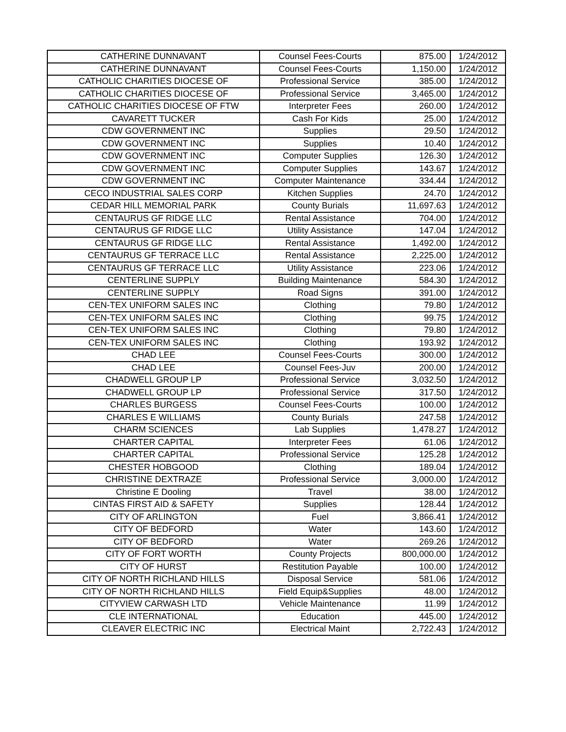| CATHERINE DUNNAVANT | Counsel Fees-Courts | 875.00 | 1/24/2012 |
| CATHERINE DUNNAVANT | Counsel Fees-Courts | 1,150.00 | 1/24/2012 |
| CATHOLIC CHARITIES DIOCESE OF | Professional Service | 385.00 | 1/24/2012 |
| CATHOLIC CHARITIES DIOCESE OF | Professional Service | 3,465.00 | 1/24/2012 |
| CATHOLIC CHARITIES DIOCESE OF FTW | Interpreter Fees | 260.00 | 1/24/2012 |
| CAVARETT TUCKER | Cash For Kids | 25.00 | 1/24/2012 |
| CDW GOVERNMENT INC | Supplies | 29.50 | 1/24/2012 |
| CDW GOVERNMENT INC | Supplies | 10.40 | 1/24/2012 |
| CDW GOVERNMENT INC | Computer Supplies | 126.30 | 1/24/2012 |
| CDW GOVERNMENT INC | Computer Supplies | 143.67 | 1/24/2012 |
| CDW GOVERNMENT INC | Computer Maintenance | 334.44 | 1/24/2012 |
| CECO INDUSTRIAL SALES CORP | Kitchen Supplies | 24.70 | 1/24/2012 |
| CEDAR HILL MEMORIAL PARK | County Burials | 11,697.63 | 1/24/2012 |
| CENTAURUS GF RIDGE LLC | Rental Assistance | 704.00 | 1/24/2012 |
| CENTAURUS GF RIDGE LLC | Utility Assistance | 147.04 | 1/24/2012 |
| CENTAURUS GF RIDGE LLC | Rental Assistance | 1,492.00 | 1/24/2012 |
| CENTAURUS GF TERRACE LLC | Rental Assistance | 2,225.00 | 1/24/2012 |
| CENTAURUS GF TERRACE LLC | Utility Assistance | 223.06 | 1/24/2012 |
| CENTERLINE SUPPLY | Building Maintenance | 584.30 | 1/24/2012 |
| CENTERLINE SUPPLY | Road Signs | 391.00 | 1/24/2012 |
| CEN-TEX UNIFORM SALES INC | Clothing | 79.80 | 1/24/2012 |
| CEN-TEX UNIFORM SALES INC | Clothing | 99.75 | 1/24/2012 |
| CEN-TEX UNIFORM SALES INC | Clothing | 79.80 | 1/24/2012 |
| CEN-TEX UNIFORM SALES INC | Clothing | 193.92 | 1/24/2012 |
| CHAD LEE | Counsel Fees-Courts | 300.00 | 1/24/2012 |
| CHAD LEE | Counsel Fees-Juv | 200.00 | 1/24/2012 |
| CHADWELL GROUP LP | Professional Service | 3,032.50 | 1/24/2012 |
| CHADWELL GROUP LP | Professional Service | 317.50 | 1/24/2012 |
| CHARLES BURGESS | Counsel Fees-Courts | 100.00 | 1/24/2012 |
| CHARLES E WILLIAMS | County Burials | 247.58 | 1/24/2012 |
| CHARM SCIENCES | Lab Supplies | 1,478.27 | 1/24/2012 |
| CHARTER CAPITAL | Interpreter Fees | 61.06 | 1/24/2012 |
| CHARTER CAPITAL | Professional Service | 125.28 | 1/24/2012 |
| CHESTER HOBGOOD | Clothing | 189.04 | 1/24/2012 |
| CHRISTINE DEXTRAZE | Professional Service | 3,000.00 | 1/24/2012 |
| Christine E Dooling | Travel | 38.00 | 1/24/2012 |
| CINTAS FIRST AID & SAFETY | Supplies | 128.44 | 1/24/2012 |
| CITY OF ARLINGTON | Fuel | 3,866.41 | 1/24/2012 |
| CITY OF BEDFORD | Water | 143.60 | 1/24/2012 |
| CITY OF BEDFORD | Water | 269.26 | 1/24/2012 |
| CITY OF FORT WORTH | County Projects | 800,000.00 | 1/24/2012 |
| CITY OF HURST | Restitution Payable | 100.00 | 1/24/2012 |
| CITY OF NORTH RICHLAND HILLS | Disposal Service | 581.06 | 1/24/2012 |
| CITY OF NORTH RICHLAND HILLS | Field Equip&Supplies | 48.00 | 1/24/2012 |
| CITYVIEW CARWASH LTD | Vehicle Maintenance | 11.99 | 1/24/2012 |
| CLE INTERNATIONAL | Education | 445.00 | 1/24/2012 |
| CLEAVER ELECTRIC INC | Electrical Maint | 2,722.43 | 1/24/2012 |